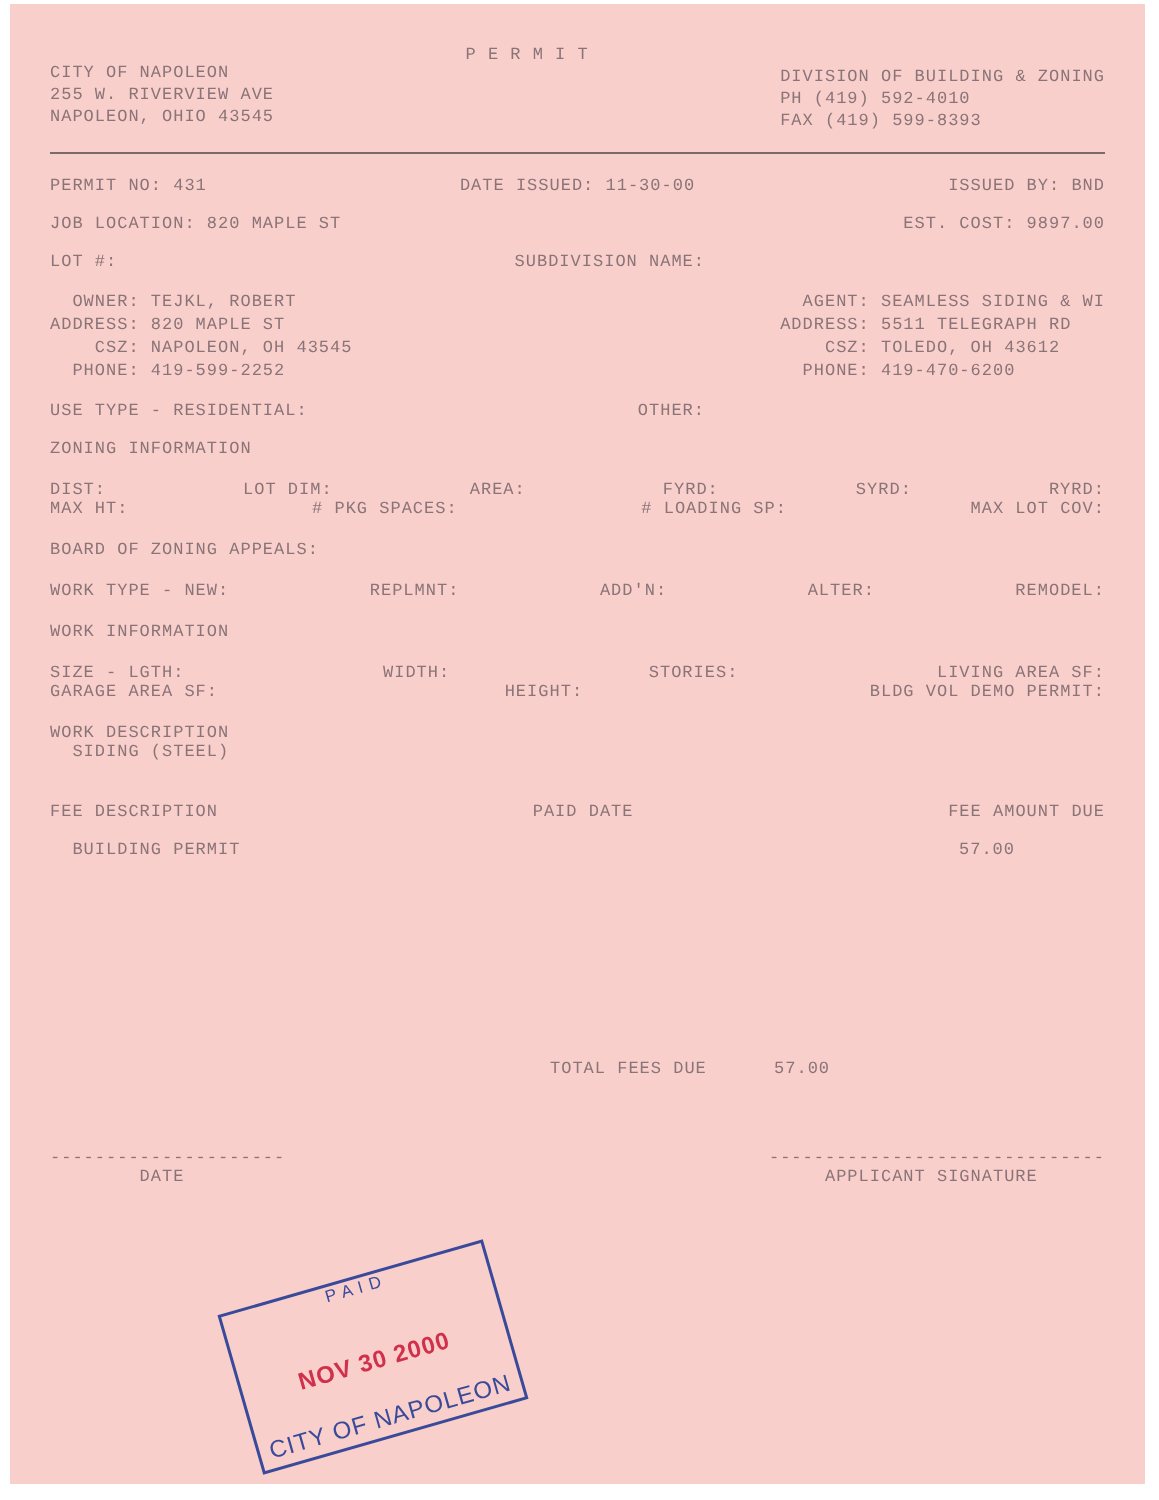CITY OF NAPOLEON
255 W. RIVERVIEW AVE
NAPOLEON, OHIO 43545
P E R M I T
DIVISION OF BUILDING & ZONING
PH (419) 592-4010
FAX (419) 599-8393
PERMIT NO: 431 DATE ISSUED: 11-30-00 ISSUED BY: BND
JOB LOCATION: 820 MAPLE ST EST. COST: 9897.00
LOT #: SUBDIVISION NAME:
OWNER: TEJKL, ROBERT
ADDRESS: 820 MAPLE ST
CSZ: NAPOLEON, OH 43545
PHONE: 419-599-2252
AGENT: SEAMLESS SIDING & WI
ADDRESS: 5511 TELEGRAPH RD
CSZ: TOLEDO, OH 43612
PHONE: 419-470-6200
USE TYPE - RESIDENTIAL: OTHER:
ZONING INFORMATION
DIST: LOT DIM: AREA: FYRD: SYRD: RYRD:
MAX HT: # PKG SPACES: # LOADING SP: MAX LOT COV:
BOARD OF ZONING APPEALS:
WORK TYPE - NEW: REPLMNT: ADD'N: ALTER: REMODEL:
WORK INFORMATION
SIZE - LGTH: WIDTH: STORIES: LIVING AREA SF:
GARAGE AREA SF: HEIGHT: BLDG VOL DEMO PERMIT:
WORK DESCRIPTION
SIDING (STEEL)
FEE DESCRIPTION PAID DATE FEE AMOUNT DUE
BUILDING PERMIT 57.00
TOTAL FEES DUE 57.00
---------------------
DATE ------------------------------
APPLICANT SIGNATURE
P A I D
NOV 30 2000
CITY OF NAPOLEON